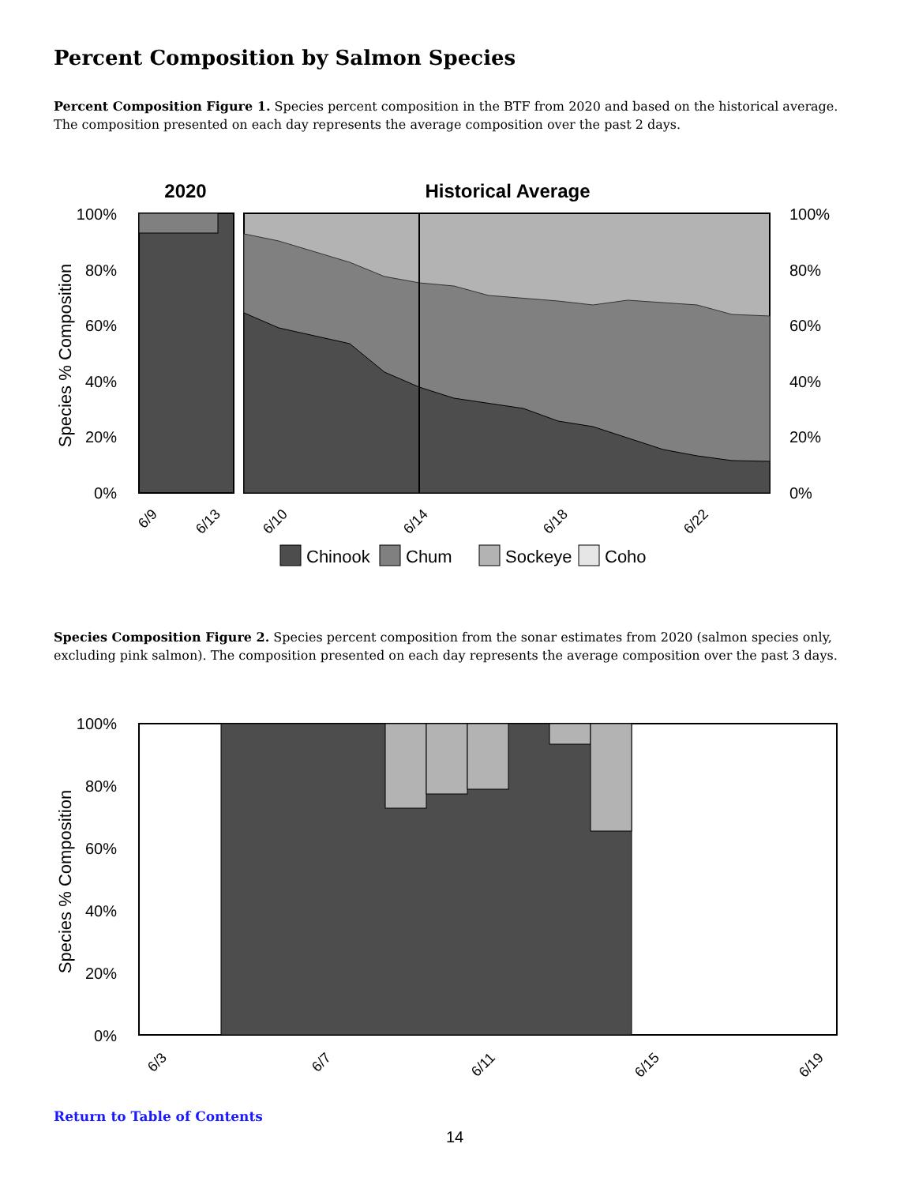Percent Composition by Salmon Species
Percent Composition Figure 1. Species percent composition in the BTF from 2020 and based on the historical average. The composition presented on each day represents the average composition over the past 2 days.
2020
Historical Average
100%
80%
60%
40%
20%
0%
100%
80%
60%
40%
20%
0%
Species % Composition
6/9
6/13
6/10
6/14
6/18
6/22
Chinook
Chum
Sockeye
Coho
Species Composition Figure 2. Species percent composition from the sonar estimates from 2020 (salmon species only, excluding pink salmon). The composition presented on each day represents the average composition over the past 3 days.
100%
80%
60%
40%
20%
0%
Species % Composition
6/3
6/7
6/11
6/15
6/19
Return to Table of Contents
14